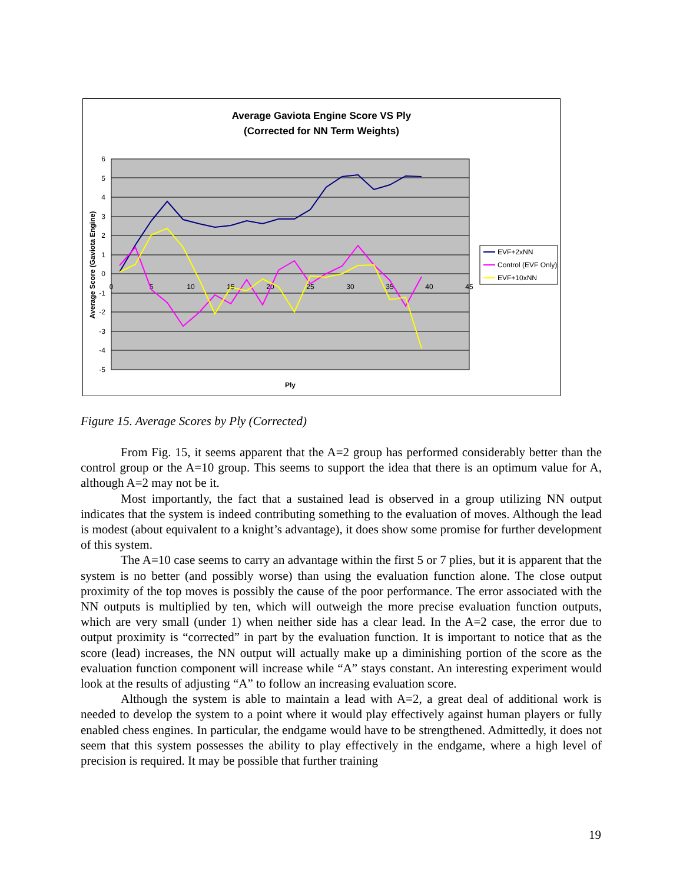Average Gaviota Engine Score VS Ply
(Corrected for NN Term Weights)
6
5
4
3
2
1
0
-1
-2
-3
-4
-5
0
5
10
15
20
25
30
35
40
45
Ply
Average Score (Gaviota Engine)
EVF+2xNN
Control (EVF Only)
EVF+10xNN
Figure 15. Average Scores by Ply (Corrected)
From Fig. 15, it seems apparent that the A=2 group has performed considerably better than the control group or the A=10 group. This seems to support the idea that there is an optimum value for A, although A=2 may not be it.
Most importantly, the fact that a sustained lead is observed in a group utilizing NN output indicates that the system is indeed contributing something to the evaluation of moves. Although the lead is modest (about equivalent to a knight’s advantage), it does show some promise for further development of this system.
The A=10 case seems to carry an advantage within the first 5 or 7 plies, but it is apparent that the system is no better (and possibly worse) than using the evaluation function alone. The close output proximity of the top moves is possibly the cause of the poor performance. The error associated with the NN outputs is multiplied by ten, which will outweigh the more precise evaluation function outputs, which are very small (under 1) when neither side has a clear lead. In the A=2 case, the error due to output proximity is “corrected” in part by the evaluation function. It is important to notice that as the score (lead) increases, the NN output will actually make up a diminishing portion of the score as the evaluation function component will increase while “A” stays constant. An interesting experiment would look at the results of adjusting “A” to follow an increasing evaluation score.
Although the system is able to maintain a lead with A=2, a great deal of additional work is needed to develop the system to a point where it would play effectively against human players or fully enabled chess engines. In particular, the endgame would have to be strengthened. Admittedly, it does not seem that this system possesses the ability to play effectively in the endgame, where a high level of precision is required. It may be possible that further training
19